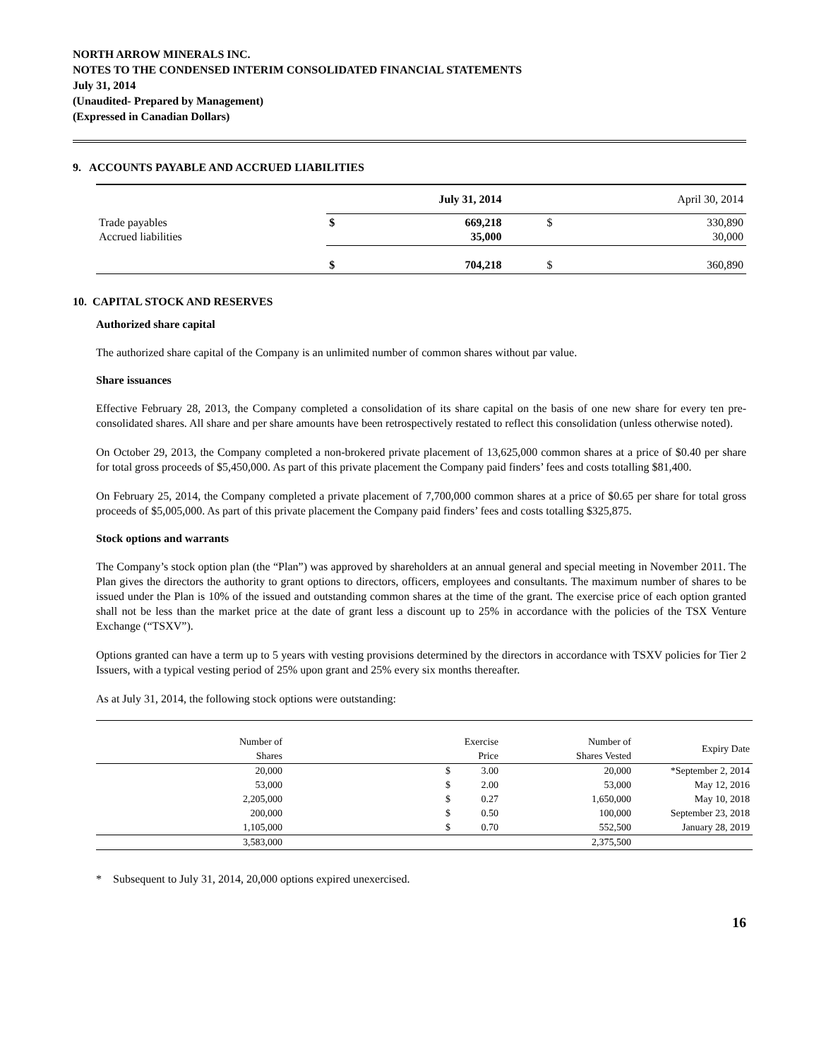NORTH ARROW MINERALS INC.
NOTES TO THE CONDENSED INTERIM CONSOLIDATED FINANCIAL STATEMENTS
July 31, 2014
(Unaudited- Prepared by Management)
(Expressed in Canadian Dollars)
9. ACCOUNTS PAYABLE AND ACCRUED LIABILITIES
| | July 31, 2014 | | April 30, 2014 | |
| Trade payables Accrued liabilities | $ | 669,218 35,000 | $ | 330,890 30,000 |
| | $ | 704,218 | $ | 360,890 |
10. CAPITAL STOCK AND RESERVES
Authorized share capital
The authorized share capital of the Company is an unlimited number of common shares without par value.
Share issuances
Effective February 28, 2013, the Company completed a consolidation of its share capital on the basis of one new share for every ten pre-consolidated shares. All share and per share amounts have been retrospectively restated to reflect this consolidation (unless otherwise noted).
On October 29, 2013, the Company completed a non-brokered private placement of 13,625,000 common shares at a price of $0.40 per share for total gross proceeds of $5,450,000. As part of this private placement the Company paid finders’ fees and costs totalling $81,400.
On February 25, 2014, the Company completed a private placement of 7,700,000 common shares at a price of $0.65 per share for total gross proceeds of $5,005,000. As part of this private placement the Company paid finders’ fees and costs totalling $325,875.
Stock options and warrants
The Company’s stock option plan (the “Plan”) was approved by shareholders at an annual general and special meeting in November 2011. The Plan gives the directors the authority to grant options to directors, officers, employees and consultants. The maximum number of shares to be issued under the Plan is 10% of the issued and outstanding common shares at the time of the grant. The exercise price of each option granted shall not be less than the market price at the date of grant less a discount up to 25% in accordance with the policies of the TSX Venture Exchange (“TSXV”).
Options granted can have a term up to 5 years with vesting provisions determined by the directors in accordance with TSXV policies for Tier 2 Issuers, with a typical vesting period of 25% upon grant and 25% every six months thereafter.
As at July 31, 2014, the following stock options were outstanding:
| Number of Shares | | Exercise Price | Number of Shares Vested | Expiry Date |
| 20,000 | $ | 3.00 | 20,000 | *September 2, 2014 |
| 53,000 | $ | 2.00 | 53,000 | May 12, 2016 |
| 2,205,000 | $ | 0.27 | 1,650,000 | May 10, 2018 |
| 200,000 | $ | 0.50 | 100,000 | September 23, 2018 |
| 1,105,000 | $ | 0.70 | 552,500 | January 28, 2019 |
| 3,583,000 | | | 2,375,500 | |
* Subsequent to July 31, 2014, 20,000 options expired unexercised.
16